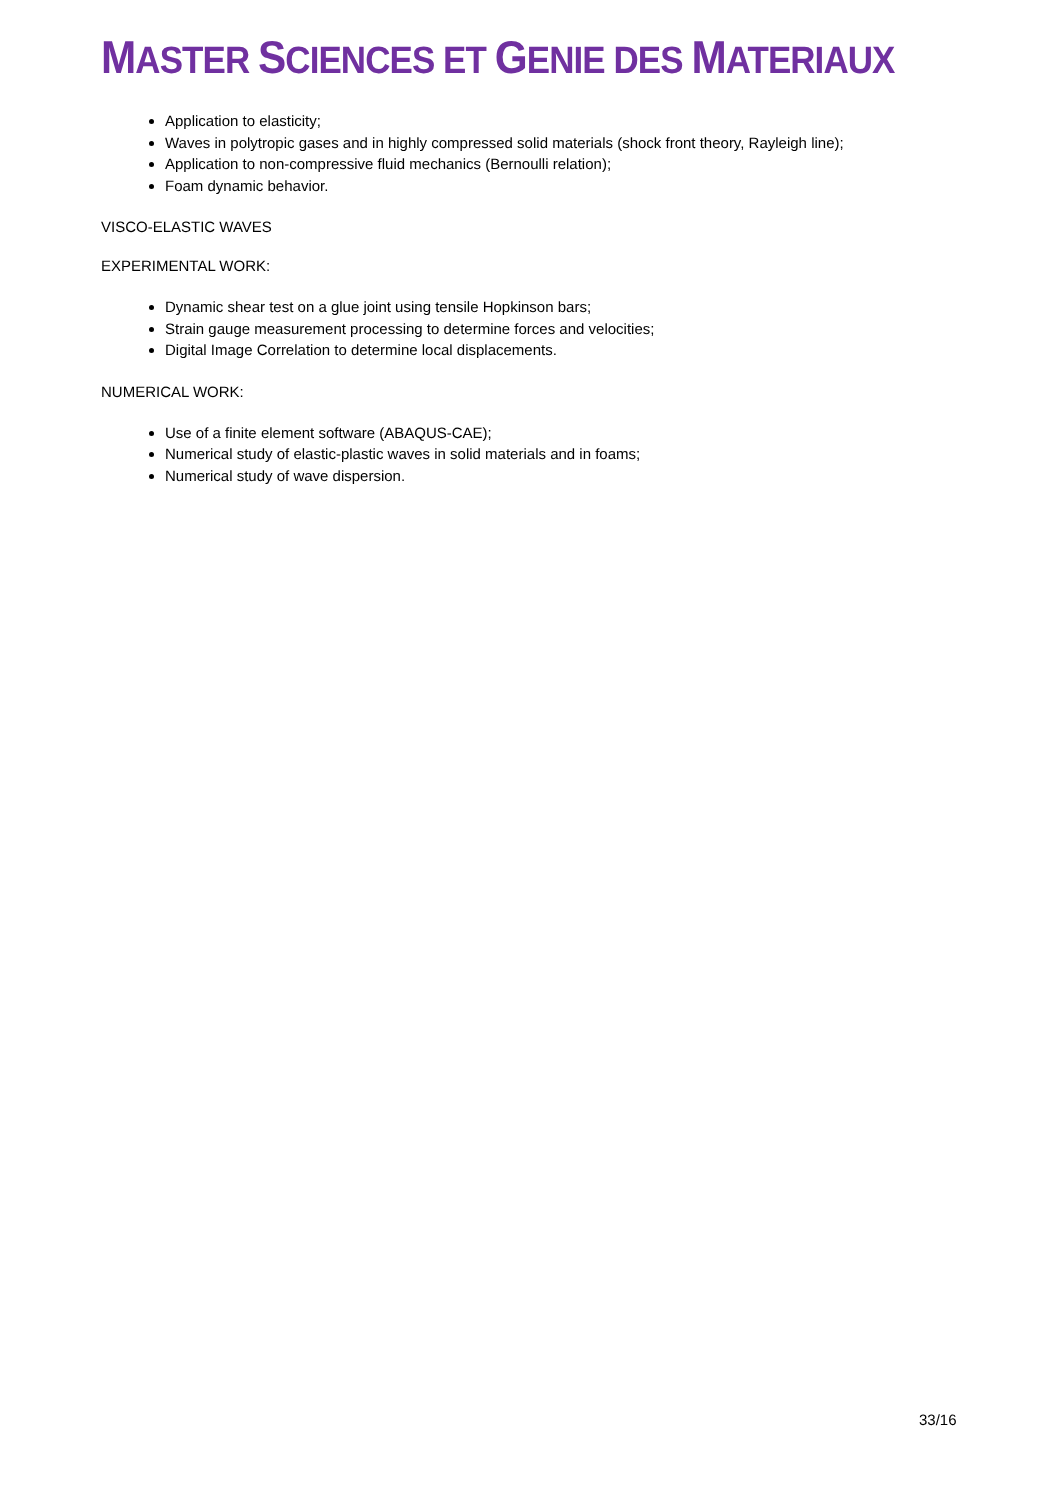MASTER SCIENCES ET GENIE DES MATERIAUX
Application to elasticity;
Waves in polytropic gases and in highly compressed solid materials (shock front theory, Rayleigh line);
Application to non-compressive fluid mechanics (Bernoulli relation);
Foam dynamic behavior.
VISCO-ELASTIC WAVES
EXPERIMENTAL WORK:
Dynamic shear test on a glue joint using tensile Hopkinson bars;
Strain gauge measurement processing to determine forces and velocities;
Digital Image Correlation to determine local displacements.
NUMERICAL WORK:
Use of a finite element software (ABAQUS-CAE);
Numerical study of elastic-plastic waves in solid materials and in foams;
Numerical study of wave dispersion.
33/16